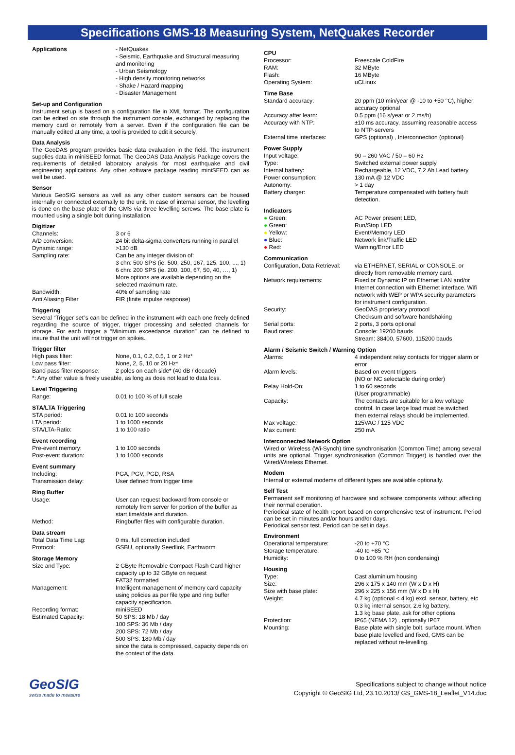Specifications GMS-18 Measuring System, NetQuakes Recorder
| Applications | - NetQuakes - Seismic, Earthquake and Structural measuring and monitoring - Urban Seismology - High density monitoring networks - Shake / Hazard mapping - Disaster Management |
Set-up and Configuration
Instrument setup is based on a configuration file in XML format. The configuration can be edited on site through the instrument console, exchanged by replacing the memory card or remotely from a server. Even if the configuration file can be manually edited at any time, a tool is provided to edit it securely.
Data Analysis
The GeoDAS program provides basic data evaluation in the field. The instrument supplies data in miniSEED format. The GeoDAS Data Analysis Package covers the requirements of detailed laboratory analysis for most earthquake and civil engineering applications. Any other software package reading miniSEED can as well be used.
Sensor
Various GeoSIG sensors as well as any other custom sensors can be housed internally or connected externally to the unit. In case of internal sensor, the levelling is done on the base plate of the GMS via three levelling screws. The base plate is mounted using a single bolt during installation.
Digitizer
| Channels: | 3 or 6 |
| A/D conversion: | 24 bit delta-sigma converters running in parallel |
| Dynamic range: | >130 dB |
| Sampling rate: | Can be any integer division of: 3 chn: 500 SPS (ie. 500, 250, 167, 125, 100, ..., 1) 6 chn: 200 SPS (ie. 200, 100, 67, 50, 40, …, 1) More options are available depending on the selected maximum rate. |
| Bandwidth: | 40% of sampling rate |
| Anti Aliasing Filter | FIR (finite impulse response) |
Triggering
Several “Trigger set”s can be defined in the instrument with each one freely defined regarding the source of trigger, trigger processing and selected channels for storage. For each trigger a “Minimum exceedance duration” can be defined to insure that the unit will not trigger on spikes.
Trigger filter
| High pass filter: | None, 0.1, 0.2, 0.5, 1 or 2 Hz* |
| Low pass filter: | None, 2, 5, 10 or 20 Hz* |
| Band pass filter response: | 2 poles on each side* (40 dB / decade) |
| *: Any other value is freely useable, as long as does not lead to data loss. | |
Level Triggering
| Range: | 0.01 to 100 % of full scale |
STA/LTA Triggering
| STA period: | 0.01 to 100 seconds |
| LTA period: | 1 to 1000 seconds |
| STA/LTA-Ratio: | 1 to 100 ratio |
Event recording
| Pre-event memory: | 1 to 100 seconds |
| Post-event duration: | 1 to 1000 seconds |
Event summary
| Including: | PGA, PGV, PGD, RSA |
| Transmission delay: | User defined from trigger time |
Ring Buffer
| Usage: | User can request backward from console or remotely from server for portion of the buffer as start time/date and duration. |
| Method: | Ringbuffer files with configurable duration. |
Data stream
| Total Data Time Lag: | 0 ms, full correction included |
| Protocol: | GSBU, optionally Seedlink, Earthworm |
Storage Memory
| Size and Type: | 2 GByte Removable Compact Flash Card higher capacity up to 32 GByte on request FAT32 formatted |
| Management: | Intelligent management of memory card capacity using policies as per file type and ring buffer capacity specification. |
| Recording format: | miniSEED |
| Estimated Capacity: | 50 SPS: 18 Mb / day 100 SPS: 36 Mb / day 200 SPS: 72 Mb / day 500 SPS: 180 Mb / day since the data is compressed, capacity depends on the context of the data. |
CPU
| Processor: | Freescale ColdFire |
| RAM: | 32 MByte |
| Flash: | 16 MByte |
| Operating System: | uCLinux |
Time Base
| Standard accuracy: | 20 ppm (10 min/year @ -10 to +50 °C), higher accuracy optional |
| Accuracy after learn: | 0.5 ppm (16 s/year or 2 ms/h) |
| Accuracy with NTP: | ±10 ms accuracy, assuming reasonable access to NTP-servers |
| External time interfaces: | GPS (optional) , Interconnection (optional) |
Power Supply
| Input voltage: | 90 – 260 VAC / 50 – 60 Hz |
| Type: | Switched external power supply |
| Internal battery: | Rechargeable, 12 VDC, 7.2 Ah Lead battery |
| Power consumption: | 130 mA @ 12 VDC |
| Autonomy: | > 1 day |
| Battery charger: | Temperature compensated with battery fault detection. |
Indicators
| ● Green: | AC Power present LED, |
| ● Green: | Run/Stop LED |
| ● Yellow: | Event/Memory LED |
| ● Blue: | Network link/Traffic LED |
| ● Red: | Warning/Error LED |
Communication
| Configuration, Data Retrieval: | via ETHERNET, SERIAL or CONSOLE, or directly from removable memory card. |
| Network requirements: | Fixed or Dynamic IP on Ethernet LAN and/or Internet connection with Ethernet interface. Wifi network with WEP or WPA security parameters for instrument configuration. |
| Security: | GeoDAS proprietary protocol Checksum and software handshaking |
| Serial ports: | 2 ports, 3 ports optional |
| Baud rates: | Console: 19200 bauds Stream: 38400, 57600, 115200 bauds |
Alarm / Seismic Switch / Warning Option
| Alarms: | 4 independent relay contacts for trigger alarm or error |
| Alarm levels: | Based on event triggers (NO or NC selectable during order) |
| Relay Hold-On: | 1 to 60 seconds (User programmable) |
| Capacity: | The contacts are suitable for a low voltage control. In case large load must be switched then external relays should be implemented. |
| Max voltage: | 125VAC / 125 VDC |
| Max current: | 250 mA |
Interconnected Network Option
Wired or Wireless (Wi-Synch) time synchronisation (Common Time) among several units are optional. Trigger synchronisation (Common Trigger) is handled over the Wired/Wireless Ethernet.
Modem
Internal or external modems of different types are available optionally.
Self Test
Permanent self monitoring of hardware and software components without affecting their normal operation.
Periodical state of health report based on comprehensive test of instrument. Period can be set in minutes and/or hours and/or days.
Periodical sensor test. Period can be set in days.
Environment
| Operational temperature: | -20 to +70 °C |
| Storage temperature: | -40 to +85 °C |
| Humidity: | 0 to 100 % RH (non condensing) |
Housing
| Type: | Cast aluminium housing |
| Size: | 296 x 175 x 140 mm (W x D x H) |
| Size with base plate: | 296 x 225 x 156 mm (W x D x H) |
| Weight: | 4.7 kg (optional < 4 kg) excl. sensor, battery, etc 0.3 kg internal sensor, 2.6 kg battery, 1.3 kg base plate, ask for other options |
| Protection: | IP65 (NEMA 12) , optionally IP67 |
| Mounting: | Base plate with single bolt, surface mount. When base plate levelled and fixed, GMS can be replaced without re-levelling. |
GeoSIG
swiss made to measure
Specifications subject to change without notice
Copyright © GeoSIG Ltd, 23.10.2013/ GS_GMS-18_Leaflet_V14.doc